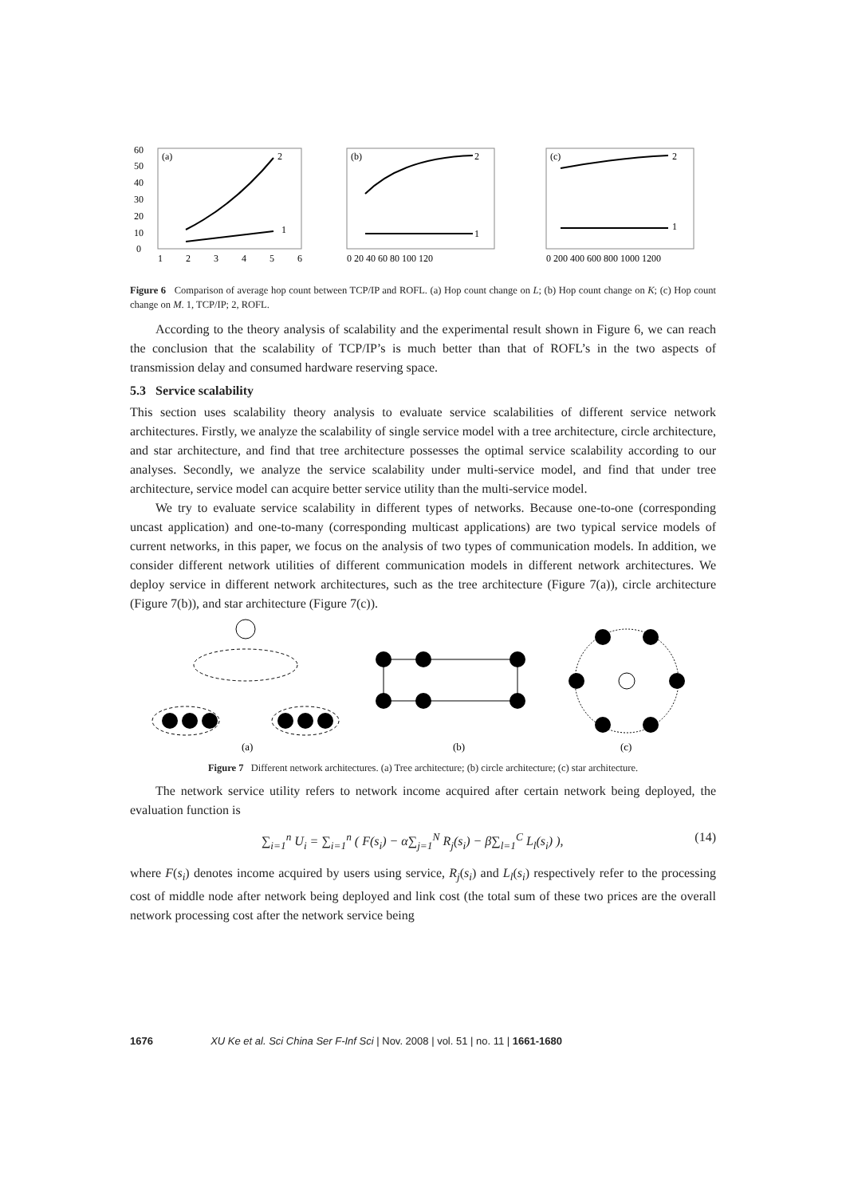(a)
60
50
40
30
20
10
0
1
2
3
4
5
6
2
1
(b)
2
1
0 20 40 60 80 100 120
(c)
2
1
0 200 400 600 800 1000 1200
Figure 6 Comparison of average hop count between TCP/IP and ROFL. (a) Hop count change on L; (b) Hop count change on K; (c) Hop count change on M. 1, TCP/IP; 2, ROFL.
According to the theory analysis of scalability and the experimental result shown in Figure 6, we can reach the conclusion that the scalability of TCP/IP’s is much better than that of ROFL’s in the two aspects of transmission delay and consumed hardware reserving space.
5.3 Service scalability
This section uses scalability theory analysis to evaluate service scalabilities of different service network architectures. Firstly, we analyze the scalability of single service model with a tree architecture, circle architecture, and star architecture, and find that tree architecture possesses the optimal service scalability according to our analyses. Secondly, we analyze the service scalability under multi-service model, and find that under tree architecture, service model can acquire better service utility than the multi-service model.
We try to evaluate service scalability in different types of networks. Because one-to-one (corresponding uncast application) and one-to-many (corresponding multicast applications) are two typical service models of current networks, in this paper, we focus on the analysis of two types of communication models. In addition, we consider different network utilities of different communication models in different network architectures. We deploy service in different network architectures, such as the tree architecture (Figure 7(a)), circle architecture (Figure 7(b)), and star architecture (Figure 7(c)).
(a)
(b)
(c)
Figure 7 Different network architectures. (a) Tree architecture; (b) circle architecture; (c) star architecture.
The network service utility refers to network income acquired after certain network being deployed, the evaluation function is
∑<sub>i=1</sub><sup>n</sup> U<sub>i</sub> = ∑<sub>i=1</sub><sup>n</sup> ( F(s<sub>i</sub>) − α∑<sub>j=1</sub><sup>N</sup> R<sub>j</sub>(s<sub>i</sub>) − β∑<sub>l=1</sub><sup>C</sup> L<sub>l</sub>(s<sub>i</sub>) ), (14)
where F(s<sub>i</sub>) denotes income acquired by users using service, R<sub>j</sub>(s<sub>i</sub>) and L<sub>l</sub>(s<sub>i</sub>) respectively refer to the processing cost of middle node after network being deployed and link cost (the total sum of these two prices are the overall network processing cost after the network service being
1676 XU Ke et al. Sci China Ser F-Inf Sci | Nov. 2008 | vol. 51 | no. 11 | 1661-1680